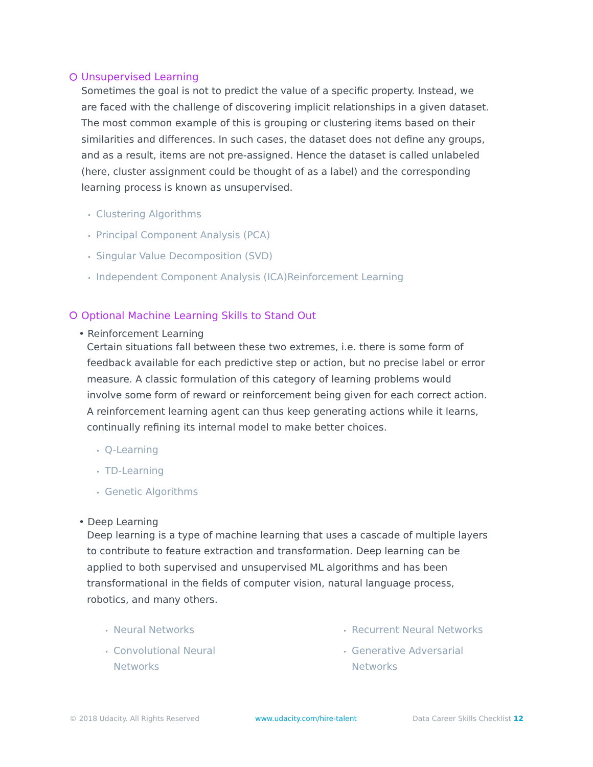Unsupervised Learning
Sometimes the goal is not to predict the value of a specific property. Instead, we are faced with the challenge of discovering implicit relationships in a given dataset. The most common example of this is grouping or clustering items based on their similarities and differences. In such cases, the dataset does not define any groups, and as a result, items are not pre-assigned. Hence the dataset is called unlabeled (here, cluster assignment could be thought of as a label) and the corresponding learning process is known as unsupervised.
• Clustering Algorithms
• Principal Component Analysis (PCA)
• Singular Value Decomposition (SVD)
• Independent Component Analysis (ICA)Reinforcement Learning
Optional Machine Learning Skills to Stand Out
• Reinforcement Learning
Certain situations fall between these two extremes, i.e. there is some form of feedback available for each predictive step or action, but no precise label or error measure. A classic formulation of this category of learning problems would involve some form of reward or reinforcement being given for each correct action. A reinforcement learning agent can thus keep generating actions while it learns, continually refining its internal model to make better choices.
• Q-Learning
• TD-Learning
• Genetic Algorithms
• Deep Learning
Deep learning is a type of machine learning that uses a cascade of multiple layers to contribute to feature extraction and transformation. Deep learning can be applied to both supervised and unsupervised ML algorithms and has been transformational in the fields of computer vision, natural language process, robotics, and many others.
• Neural Networks
• Convolutional Neural
• Networks
• Recurrent Neural Networks
• Generative Adversarial
• Networks
© 2018 Udacity. All Rights Reserved www.udacity.com/hire-talent Data Career Skills Checklist 12